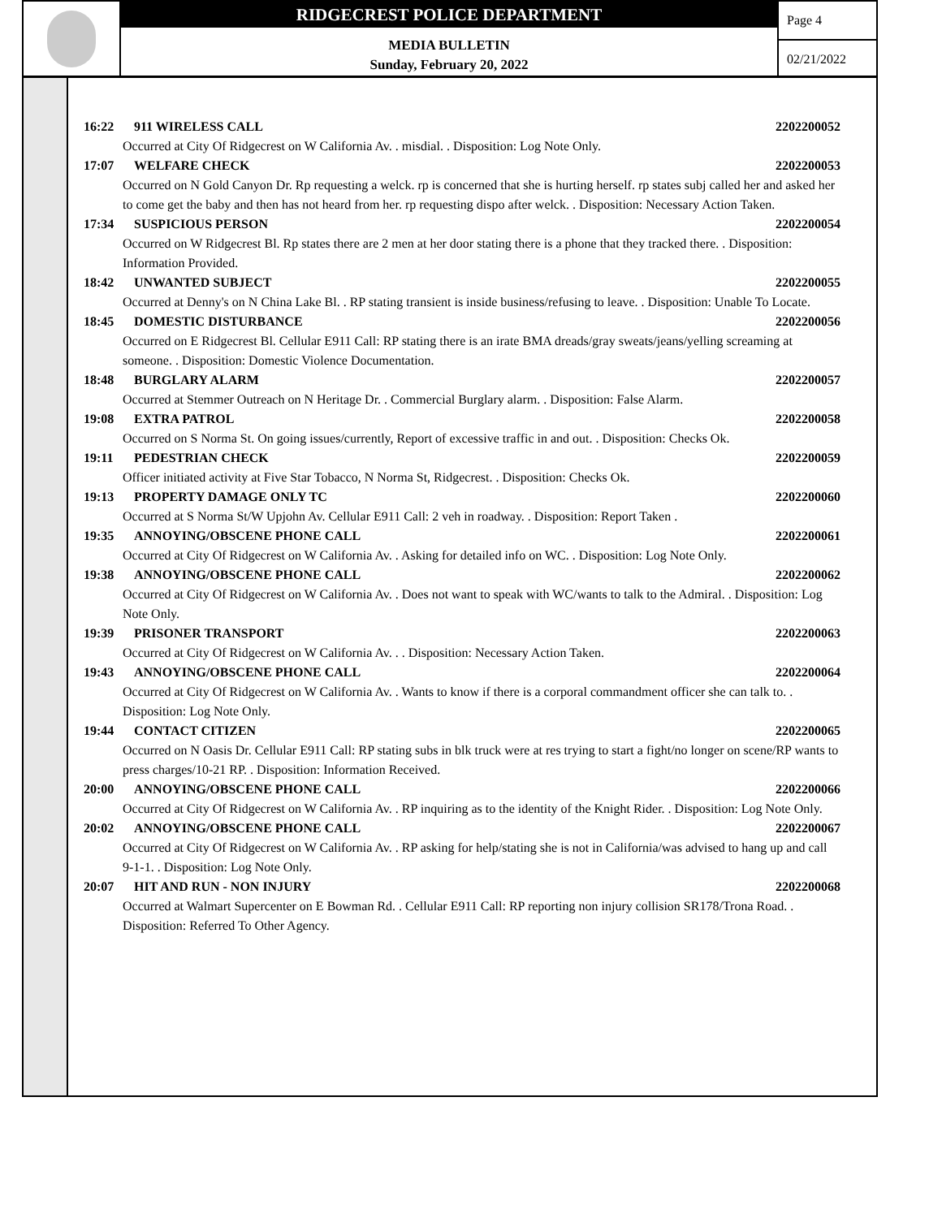RIDGECREST POLICE DEPARTMENT
MEDIA BULLETIN
Sunday, February 20, 2022
Page 4
02/21/2022
16:22 911 WIRELESS CALL 2202200052
Occurred at City Of Ridgecrest on W California Av. . misdial. . Disposition: Log Note Only.
17:07 WELFARE CHECK 2202200053
Occurred on N Gold Canyon Dr. Rp requesting a welck. rp is concerned that she is hurting herself. rp states subj called her and asked her to come get the baby and then has not heard from her. rp requesting dispo after welck. . Disposition: Necessary Action Taken.
17:34 SUSPICIOUS PERSON 2202200054
Occurred on W Ridgecrest Bl. Rp states there are 2 men at her door stating there is a phone that they tracked there. . Disposition: Information Provided.
18:42 UNWANTED SUBJECT 2202200055
Occurred at Denny's on N China Lake Bl. . RP stating transient is inside business/refusing to leave. . Disposition: Unable To Locate.
18:45 DOMESTIC DISTURBANCE 2202200056
Occurred on E Ridgecrest Bl. Cellular E911 Call: RP stating there is an irate BMA dreads/gray sweats/jeans/yelling screaming at someone. . Disposition: Domestic Violence Documentation.
18:48 BURGLARY ALARM 2202200057
Occurred at Stemmer Outreach on N Heritage Dr. . Commercial Burglary alarm. . Disposition: False Alarm.
19:08 EXTRA PATROL 2202200058
Occurred on S Norma St. On going issues/currently, Report of excessive traffic in and out. . Disposition: Checks Ok.
19:11 PEDESTRIAN CHECK 2202200059
Officer initiated activity at Five Star Tobacco, N Norma St, Ridgecrest. . Disposition: Checks Ok.
19:13 PROPERTY DAMAGE ONLY TC 2202200060
Occurred at S Norma St/W Upjohn Av. Cellular E911 Call: 2 veh in roadway. . Disposition: Report Taken .
19:35 ANNOYING/OBSCENE PHONE CALL 2202200061
Occurred at City Of Ridgecrest on W California Av. . Asking for detailed info on WC. . Disposition: Log Note Only.
19:38 ANNOYING/OBSCENE PHONE CALL 2202200062
Occurred at City Of Ridgecrest on W California Av. . Does not want to speak with WC/wants to talk to the Admiral. . Disposition: Log Note Only.
19:39 PRISONER TRANSPORT 2202200063
Occurred at City Of Ridgecrest on W California Av. . . Disposition: Necessary Action Taken.
19:43 ANNOYING/OBSCENE PHONE CALL 2202200064
Occurred at City Of Ridgecrest on W California Av. . Wants to know if there is a corporal commandment officer she can talk to. . Disposition: Log Note Only.
19:44 CONTACT CITIZEN 2202200065
Occurred on N Oasis Dr. Cellular E911 Call: RP stating subs in blk truck were at res trying to start a fight/no longer on scene/RP wants to press charges/10-21 RP. . Disposition: Information Received.
20:00 ANNOYING/OBSCENE PHONE CALL 2202200066
Occurred at City Of Ridgecrest on W California Av. . RP inquiring as to the identity of the Knight Rider. . Disposition: Log Note Only.
20:02 ANNOYING/OBSCENE PHONE CALL 2202200067
Occurred at City Of Ridgecrest on W California Av. . RP asking for help/stating she is not in California/was advised to hang up and call 9-1-1. . Disposition: Log Note Only.
20:07 HIT AND RUN - NON INJURY 2202200068
Occurred at Walmart Supercenter on E Bowman Rd. . Cellular E911 Call: RP reporting non injury collision SR178/Trona Road. . Disposition: Referred To Other Agency.